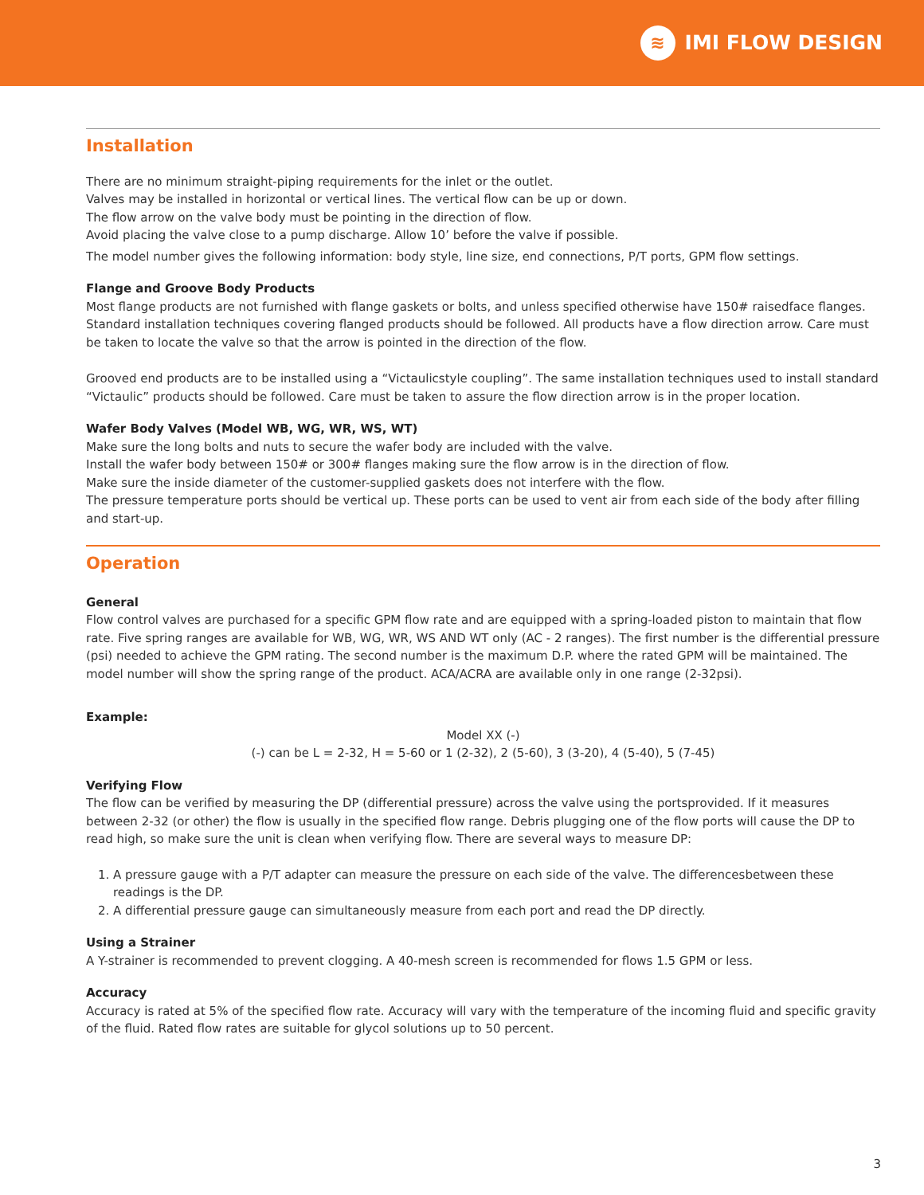≋
IMI FLOW DESIGN
Installation
There are no minimum straight-piping requirements for the inlet or the outlet.
Valves may be installed in horizontal or vertical lines. The vertical flow can be up or down.
The flow arrow on the valve body must be pointing in the direction of flow.
Avoid placing the valve close to a pump discharge. Allow 10’ before the valve if possible.
The model number gives the following information: body style, line size, end connections, P/T ports, GPM flow settings.
Flange and Groove Body Products
Most flange products are not furnished with flange gaskets or bolts, and unless specified otherwise have 150# raisedface flanges. Standard installation techniques covering flanged products should be followed. All products have a flow direction arrow. Care must be taken to locate the valve so that the arrow is pointed in the direction of the flow.
Grooved end products are to be installed using a “Victaulicstyle coupling”. The same installation techniques used to install standard “Victaulic” products should be followed. Care must be taken to assure the flow direction arrow is in the proper location.
Wafer Body Valves (Model WB, WG, WR, WS, WT)
Make sure the long bolts and nuts to secure the wafer body are included with the valve.
Install the wafer body between 150# or 300# flanges making sure the flow arrow is in the direction of flow.
Make sure the inside diameter of the customer-supplied gaskets does not interfere with the flow.
The pressure temperature ports should be vertical up. These ports can be used to vent air from each side of the body after filling and start-up.
Operation
General
Flow control valves are purchased for a specific GPM flow rate and are equipped with a spring-loaded piston to maintain that flow rate. Five spring ranges are available for WB, WG, WR, WS AND WT only (AC - 2 ranges). The first number is the differential pressure (psi) needed to achieve the GPM rating. The second number is the maximum D.P. where the rated GPM will be maintained. The model number will show the spring range of the product. ACA/ACRA are available only in one range (2-32psi).
Example:
Model XX (-)
(-) can be L = 2-32, H = 5-60 or 1 (2-32), 2 (5-60), 3 (3-20), 4 (5-40), 5 (7-45)
Verifying Flow
The flow can be verified by measuring the DP (differential pressure) across the valve using the portsprovided. If it measures between 2-32 (or other) the flow is usually in the specified flow range. Debris plugging one of the flow ports will cause the DP to read high, so make sure the unit is clean when verifying flow. There are several ways to measure DP:
1. A pressure gauge with a P/T adapter can measure the pressure on each side of the valve. The differencesbetween these readings is the DP.
2. A differential pressure gauge can simultaneously measure from each port and read the DP directly.
Using a Strainer
A Y-strainer is recommended to prevent clogging. A 40-mesh screen is recommended for flows 1.5 GPM or less.
Accuracy
Accuracy is rated at 5% of the specified flow rate. Accuracy will vary with the temperature of the incoming fluid and specific gravity of the fluid. Rated flow rates are suitable for glycol solutions up to 50 percent.
3